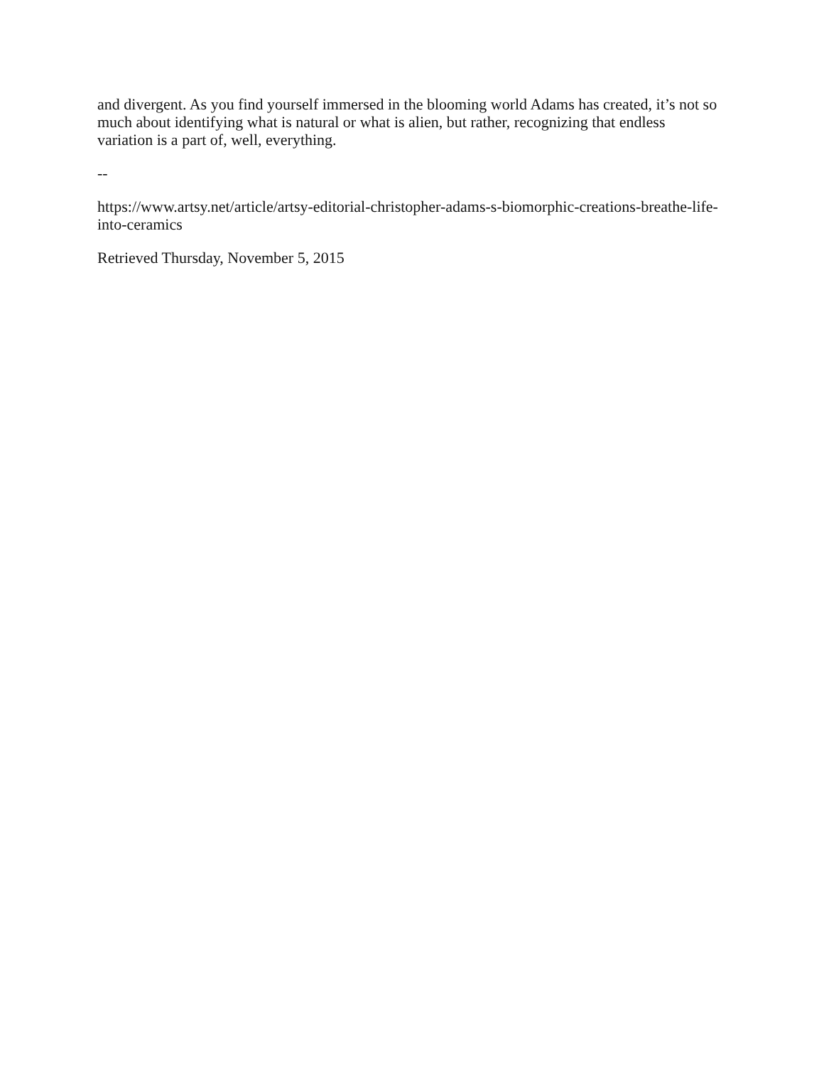and divergent. As you find yourself immersed in the blooming world Adams has created, it’s not so much about identifying what is natural or what is alien, but rather, recognizing that endless variation is a part of, well, everything.
--
https://www.artsy.net/article/artsy-editorial-christopher-adams-s-biomorphic-creations-breathe-life-into-ceramics
Retrieved Thursday, November 5, 2015